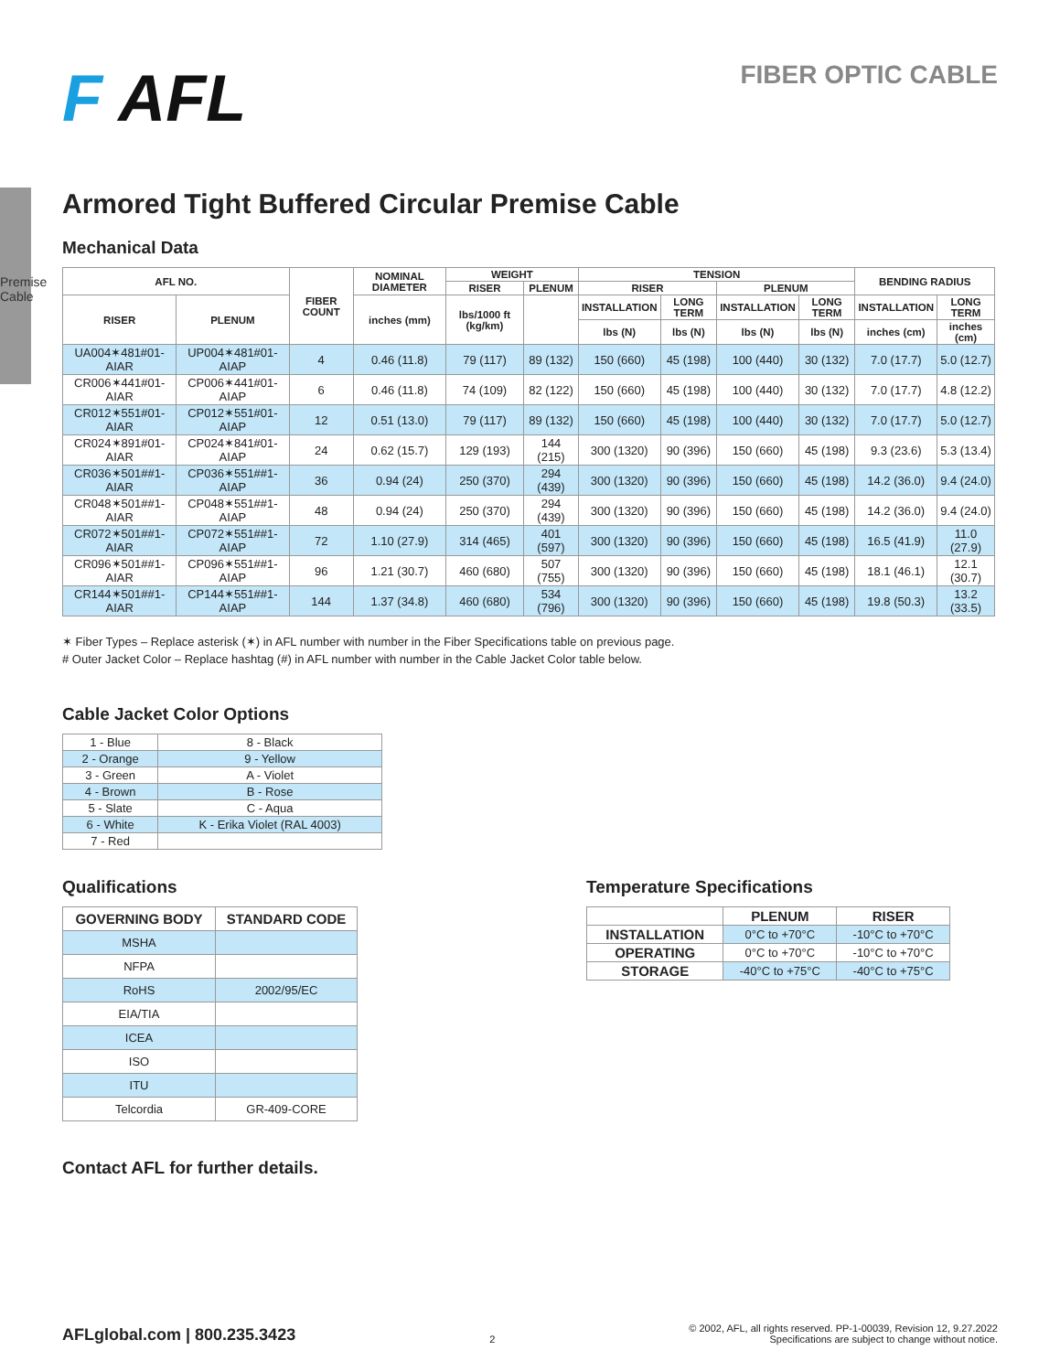Premise Cable
F AFL
FIBER OPTIC CABLE
Armored Tight Buffered Circular Premise Cable
Mechanical Data
| AFL NO. | | FIBER COUNT | NOMINAL DIAMETER | WEIGHT | | TENSION | | | | BENDING RADIUS | |
| --- | --- | --- | --- | --- | --- | --- | --- | --- | --- | --- | --- |
| | | | | RISER | PLENUM | RISER | | PLENUM | | | |
| RISER | PLENUM | | inches (mm) | lbs/1000 ft (kg/km) | | INSTALLATION | LONG TERM | INSTALLATION | LONG TERM | INSTALLATION | LONG TERM |
| | | | | | | lbs (N) | lbs (N) | lbs (N) | lbs (N) | inches (cm) | inches (cm) |
| UA004✶481#01-AIAR | UP004✶481#01-AIAP | 4 | 0.46 (11.8) | 79 (117) | 89 (132) | 150 (660) | 45 (198) | 100 (440) | 30 (132) | 7.0 (17.7) | 5.0 (12.7) |
| CR006✶441#01-AIAR | CP006✶441#01-AIAP | 6 | 0.46 (11.8) | 74 (109) | 82 (122) | 150 (660) | 45 (198) | 100 (440) | 30 (132) | 7.0 (17.7) | 4.8 (12.2) |
| CR012✶551#01-AIAR | CP012✶551#01-AIAP | 12 | 0.51 (13.0) | 79 (117) | 89 (132) | 150 (660) | 45 (198) | 100 (440) | 30 (132) | 7.0 (17.7) | 5.0 (12.7) |
| CR024✶891#01-AIAR | CP024✶841#01-AIAP | 24 | 0.62 (15.7) | 129 (193) | 144 (215) | 300 (1320) | 90 (396) | 150 (660) | 45 (198) | 9.3 (23.6) | 5.3 (13.4) |
| CR036✶501##1-AIAR | CP036✶551##1-AIAP | 36 | 0.94 (24) | 250 (370) | 294 (439) | 300 (1320) | 90 (396) | 150 (660) | 45 (198) | 14.2 (36.0) | 9.4 (24.0) |
| CR048✶501##1-AIAR | CP048✶551##1-AIAP | 48 | 0.94 (24) | 250 (370) | 294 (439) | 300 (1320) | 90 (396) | 150 (660) | 45 (198) | 14.2 (36.0) | 9.4 (24.0) |
| CR072✶501##1-AIAR | CP072✶551##1-AIAP | 72 | 1.10 (27.9) | 314 (465) | 401 (597) | 300 (1320) | 90 (396) | 150 (660) | 45 (198) | 16.5 (41.9) | 11.0 (27.9) |
| CR096✶501##1-AIAR | CP096✶551##1-AIAP | 96 | 1.21 (30.7) | 460 (680) | 507 (755) | 300 (1320) | 90 (396) | 150 (660) | 45 (198) | 18.1 (46.1) | 12.1 (30.7) |
| CR144✶501##1-AIAR | CP144✶551##1-AIAP | 144 | 1.37 (34.8) | 460 (680) | 534 (796) | 300 (1320) | 90 (396) | 150 (660) | 45 (198) | 19.8 (50.3) | 13.2 (33.5) |
✶ Fiber Types – Replace asterisk (✶) in AFL number with number in the Fiber Specifications table on previous page.
# Outer Jacket Color – Replace hashtag (#) in AFL number with number in the Cable Jacket Color table below.
Cable Jacket Color Options
| 1 - Blue | 8 - Black |
| 2 - Orange | 9 - Yellow |
| 3 - Green | A - Violet |
| 4 - Brown | B - Rose |
| 5 - Slate | C - Aqua |
| 6 - White | K - Erika Violet (RAL 4003) |
| 7 - Red | |
Qualifications
| GOVERNING BODY | STANDARD CODE |
| --- | --- |
| MSHA | |
| NFPA | |
| RoHS | 2002/95/EC |
| EIA/TIA | |
| ICEA | |
| ISO | |
| ITU | |
| Telcordia | GR-409-CORE |
Temperature Specifications
| | PLENUM | RISER |
| --- | --- | --- |
| INSTALLATION | 0°C to +70°C | -10°C to +70°C |
| OPERATING | 0°C to +70°C | -10°C to +70°C |
| STORAGE | -40°C to +75°C | -40°C to +75°C |
Contact AFL for further details.
AFLglobal.com | 800.235.3423
2
© 2002, AFL, all rights reserved. PP-1-00039, Revision 12, 9.27.2022
Specifications are subject to change without notice.